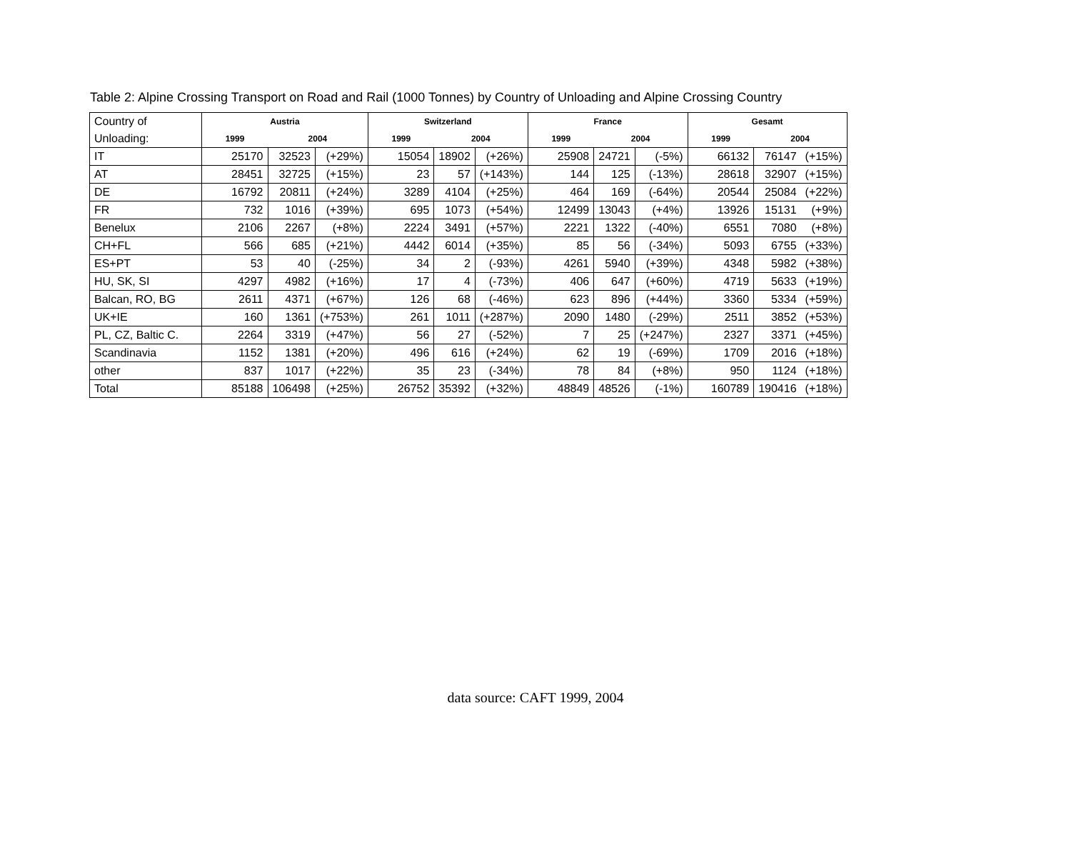Table 2: Alpine Crossing Transport on Road and Rail (1000 Tonnes) by Country of Unloading and Alpine Crossing Country
| Country of | Austria | | | Switzerland | | | France | | | Gesamt | | |
| Unloading: | 1999 | 2004 | | 1999 | 2004 | | 1999 | 2004 | | 1999 | 2004 | |
| IT | 25170 | 32523 | (+29%) | 15054 | 18902 | (+26%) | 25908 | 24721 | (-5%) | 66132 | 76147 | (+15%) |
| AT | 28451 | 32725 | (+15%) | 23 | 57 | (+143%) | 144 | 125 | (-13%) | 28618 | 32907 | (+15%) |
| DE | 16792 | 20811 | (+24%) | 3289 | 4104 | (+25%) | 464 | 169 | (-64%) | 20544 | 25084 | (+22%) |
| FR | 732 | 1016 | (+39%) | 695 | 1073 | (+54%) | 12499 | 13043 | (+4%) | 13926 | 15131 | (+9%) |
| Benelux | 2106 | 2267 | (+8%) | 2224 | 3491 | (+57%) | 2221 | 1322 | (-40%) | 6551 | 7080 | (+8%) |
| CH+FL | 566 | 685 | (+21%) | 4442 | 6014 | (+35%) | 85 | 56 | (-34%) | 5093 | 6755 | (+33%) |
| ES+PT | 53 | 40 | (-25%) | 34 | 2 | (-93%) | 4261 | 5940 | (+39%) | 4348 | 5982 | (+38%) |
| HU, SK, SI | 4297 | 4982 | (+16%) | 17 | 4 | (-73%) | 406 | 647 | (+60%) | 4719 | 5633 | (+19%) |
| Balcan, RO, BG | 2611 | 4371 | (+67%) | 126 | 68 | (-46%) | 623 | 896 | (+44%) | 3360 | 5334 | (+59%) |
| UK+IE | 160 | 1361 | (+753%) | 261 | 1011 | (+287%) | 2090 | 1480 | (-29%) | 2511 | 3852 | (+53%) |
| PL, CZ, Baltic C. | 2264 | 3319 | (+47%) | 56 | 27 | (-52%) | 7 | 25 | (+247%) | 2327 | 3371 | (+45%) |
| Scandinavia | 1152 | 1381 | (+20%) | 496 | 616 | (+24%) | 62 | 19 | (-69%) | 1709 | 2016 | (+18%) |
| other | 837 | 1017 | (+22%) | 35 | 23 | (-34%) | 78 | 84 | (+8%) | 950 | 1124 | (+18%) |
| Total | 85188 | 106498 | (+25%) | 26752 | 35392 | (+32%) | 48849 | 48526 | (-1%) | 160789 | 190416 | (+18%) |
data source: CAFT 1999, 2004